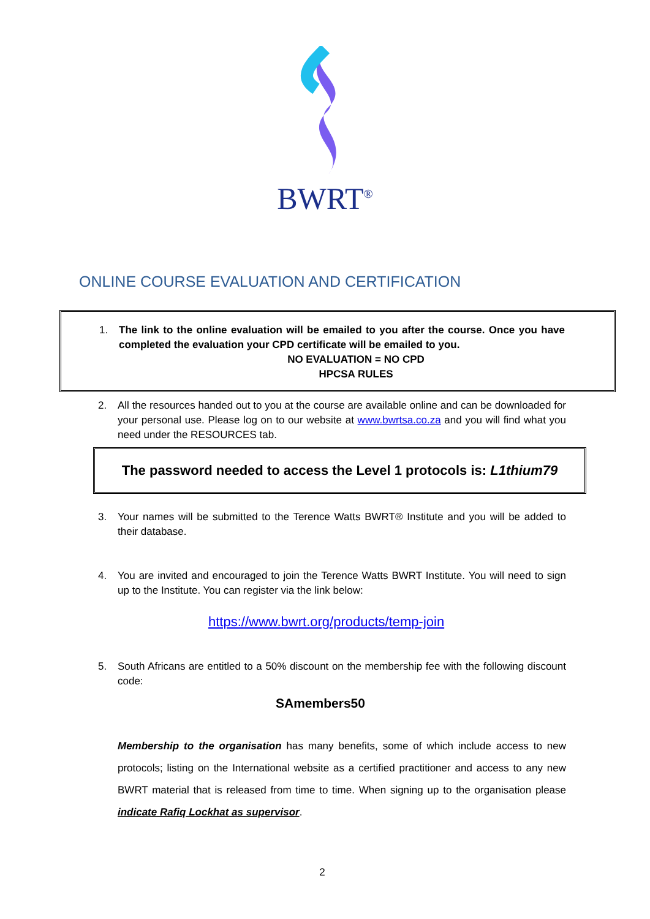BWRT<sup>®</sup>
ONLINE COURSE EVALUATION AND CERTIFICATION
1. The link to the online evaluation will be emailed to you after the course. Once you have completed the evaluation your CPD certificate will be emailed to you.
NO EVALUATION = NO CPD
HPCSA RULES
2. All the resources handed out to you at the course are available online and can be downloaded for your personal use. Please log on to our website at www.bwrtsa.co.za and you will find what you need under the RESOURCES tab.
The password needed to access the Level 1 protocols is: L1thium79
3. Your names will be submitted to the Terence Watts BWRT® Institute and you will be added to their database.
4. You are invited and encouraged to join the Terence Watts BWRT Institute. You will need to sign up to the Institute. You can register via the link below:
https://www.bwrt.org/products/temp-join
5. South Africans are entitled to a 50% discount on the membership fee with the following discount code:
SAmembers50
Membership to the organisation has many benefits, some of which include access to new protocols; listing on the International website as a certified practitioner and access to any new BWRT material that is released from time to time. When signing up to the organisation please indicate Rafiq Lockhat as supervisor.
2